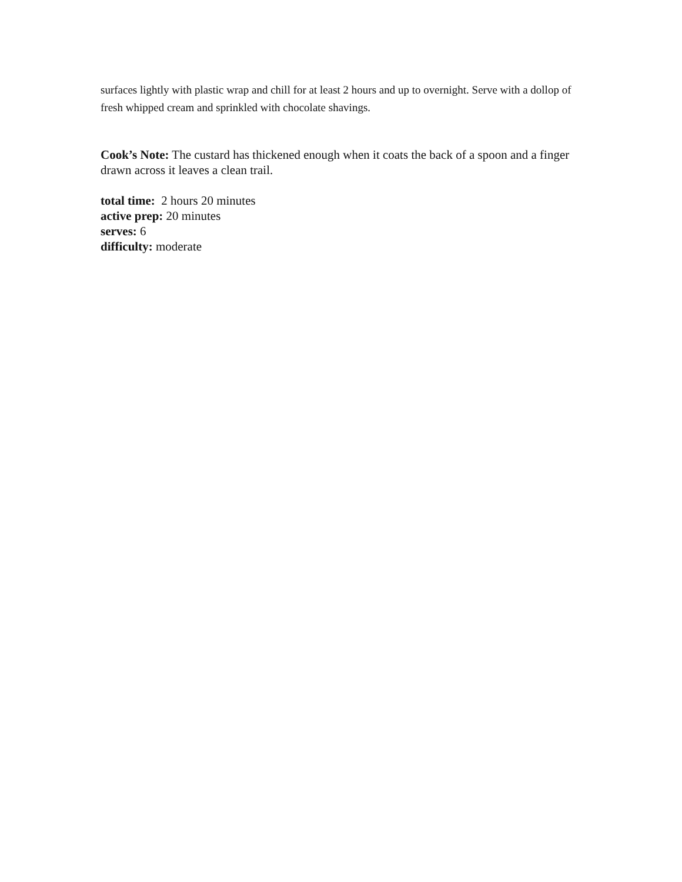surfaces lightly with plastic wrap and chill for at least 2 hours and up to overnight. Serve with a dollop of fresh whipped cream and sprinkled with chocolate shavings.
Cook’s Note: The custard has thickened enough when it coats the back of a spoon and a finger drawn across it leaves a clean trail.
total time: 2 hours 20 minutes
active prep: 20 minutes
serves: 6
difficulty: moderate